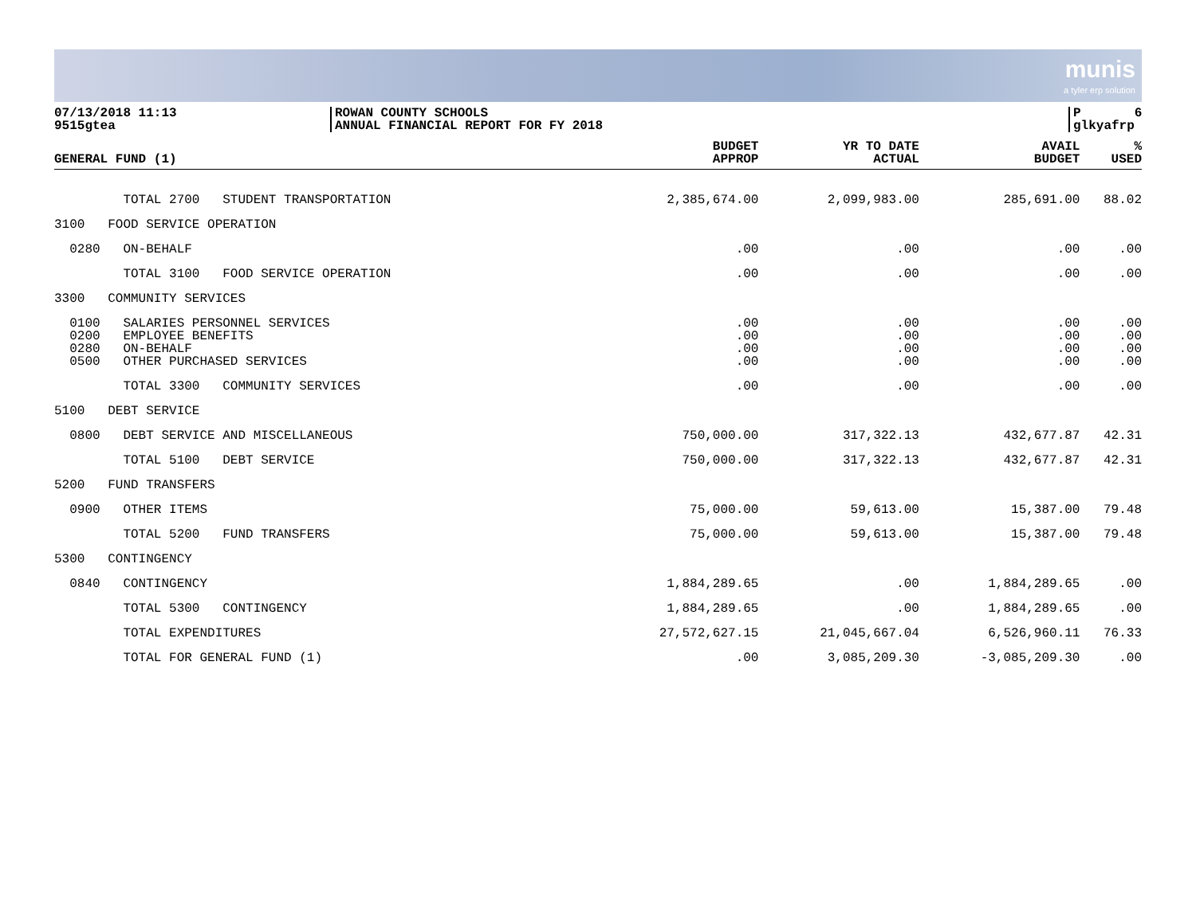munis a tyler erp solution
07/13/2018 11:13
9515gtea
ROWAN COUNTY SCHOOLS
ANNUAL FINANCIAL REPORT FOR FY 2018
P 6
glkyafrp
| GENERAL FUND (1) | BUDGET APPROP | YR TO DATE ACTUAL | AVAIL BUDGET | % USED |
| --- | --- | --- | --- | --- |
| TOTAL 2700 STUDENT TRANSPORTATION | 2,385,674.00 | 2,099,983.00 | 285,691.00 | 88.02 |
| 3100 FOOD SERVICE OPERATION | | | | |
| 0280 ON-BEHALF | .00 | .00 | .00 | .00 |
| TOTAL 3100 FOOD SERVICE OPERATION | .00 | .00 | .00 | .00 |
| 3300 COMMUNITY SERVICES | | | | |
| 0100 SALARIES PERSONNEL SERVICES | .00 | .00 | .00 | .00 |
| 0200 EMPLOYEE BENEFITS | .00 | .00 | .00 | .00 |
| 0280 ON-BEHALF | .00 | .00 | .00 | .00 |
| 0500 OTHER PURCHASED SERVICES | .00 | .00 | .00 | .00 |
| TOTAL 3300 COMMUNITY SERVICES | .00 | .00 | .00 | .00 |
| 5100 DEBT SERVICE | | | | |
| 0800 DEBT SERVICE AND MISCELLANEOUS | 750,000.00 | 317,322.13 | 432,677.87 | 42.31 |
| TOTAL 5100 DEBT SERVICE | 750,000.00 | 317,322.13 | 432,677.87 | 42.31 |
| 5200 FUND TRANSFERS | | | | |
| 0900 OTHER ITEMS | 75,000.00 | 59,613.00 | 15,387.00 | 79.48 |
| TOTAL 5200 FUND TRANSFERS | 75,000.00 | 59,613.00 | 15,387.00 | 79.48 |
| 5300 CONTINGENCY | | | | |
| 0840 CONTINGENCY | 1,884,289.65 | .00 | 1,884,289.65 | .00 |
| TOTAL 5300 CONTINGENCY | 1,884,289.65 | .00 | 1,884,289.65 | .00 |
| TOTAL EXPENDITURES | 27,572,627.15 | 21,045,667.04 | 6,526,960.11 | 76.33 |
| TOTAL FOR GENERAL FUND (1) | .00 | 3,085,209.30 | -3,085,209.30 | .00 |